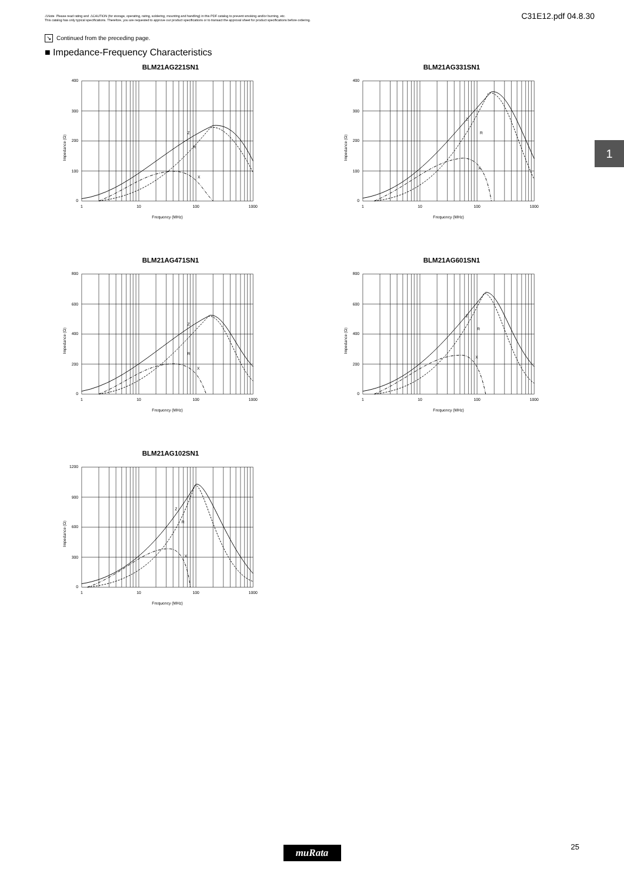⚠Note Please read rating and ⚠CAUTION (for storage, operating, rating, soldering, mounting and handling) in this PDF catalog to prevent smoking and/or burning, etc.
This catalog has only typical specifications. Therefore, you are requested to approve our product specifications or to transact the approval sheet for product specifications before ordering.
C31E12.pdf 04.8.30
↘ Continued from the preceding page.
■ Impedance-Frequency Characteristics
1
BLM21AG221SN1
400
300
200
100
0
1
10
100
1000
Frequency (MHz)
Impedance (Ω)
Z
R
X
BLM21AG331SN1
400
300
200
100
0
1
10
100
1000
Frequency (MHz)
Impedance (Ω)
Z
R
X
BLM21AG471SN1
800
600
400
200
0
1
10
100
1000
Frequency (MHz)
Impedance (Ω)
Z
R
X
BLM21AG601SN1
800
600
400
200
0
1
10
100
1000
Frequency (MHz)
Impedance (Ω)
Z
R
X
BLM21AG102SN1
1200
900
600
300
0
1
10
100
1000
Frequency (MHz)
Impedance (Ω)
Z
R
X
muRata
25